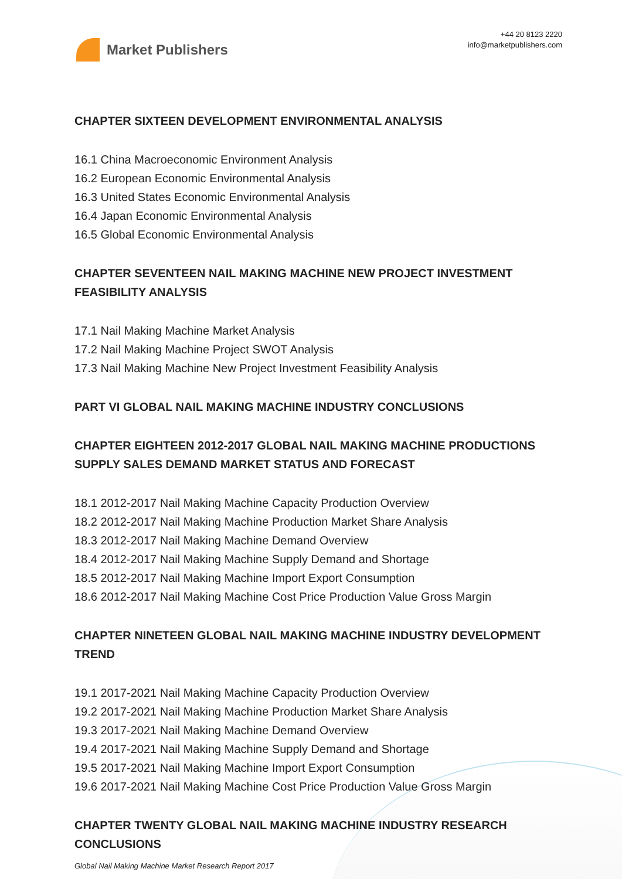Market Publishers
+44 20 8123 2220
info@marketpublishers.com
CHAPTER SIXTEEN DEVELOPMENT ENVIRONMENTAL ANALYSIS
16.1 China Macroeconomic Environment Analysis
16.2 European Economic Environmental Analysis
16.3 United States Economic Environmental Analysis
16.4 Japan Economic Environmental Analysis
16.5 Global Economic Environmental Analysis
CHAPTER SEVENTEEN NAIL MAKING MACHINE NEW PROJECT INVESTMENT FEASIBILITY ANALYSIS
17.1 Nail Making Machine Market Analysis
17.2 Nail Making Machine Project SWOT Analysis
17.3 Nail Making Machine New Project Investment Feasibility Analysis
PART VI GLOBAL NAIL MAKING MACHINE INDUSTRY CONCLUSIONS
CHAPTER EIGHTEEN 2012-2017 GLOBAL NAIL MAKING MACHINE PRODUCTIONS SUPPLY SALES DEMAND MARKET STATUS AND FORECAST
18.1 2012-2017 Nail Making Machine Capacity Production Overview
18.2 2012-2017 Nail Making Machine Production Market Share Analysis
18.3 2012-2017 Nail Making Machine Demand Overview
18.4 2012-2017 Nail Making Machine Supply Demand and Shortage
18.5 2012-2017 Nail Making Machine Import Export Consumption
18.6 2012-2017 Nail Making Machine Cost Price Production Value Gross Margin
CHAPTER NINETEEN GLOBAL NAIL MAKING MACHINE INDUSTRY DEVELOPMENT TREND
19.1 2017-2021 Nail Making Machine Capacity Production Overview
19.2 2017-2021 Nail Making Machine Production Market Share Analysis
19.3 2017-2021 Nail Making Machine Demand Overview
19.4 2017-2021 Nail Making Machine Supply Demand and Shortage
19.5 2017-2021 Nail Making Machine Import Export Consumption
19.6 2017-2021 Nail Making Machine Cost Price Production Value Gross Margin
CHAPTER TWENTY GLOBAL NAIL MAKING MACHINE INDUSTRY RESEARCH CONCLUSIONS
Global Nail Making Machine Market Research Report 2017